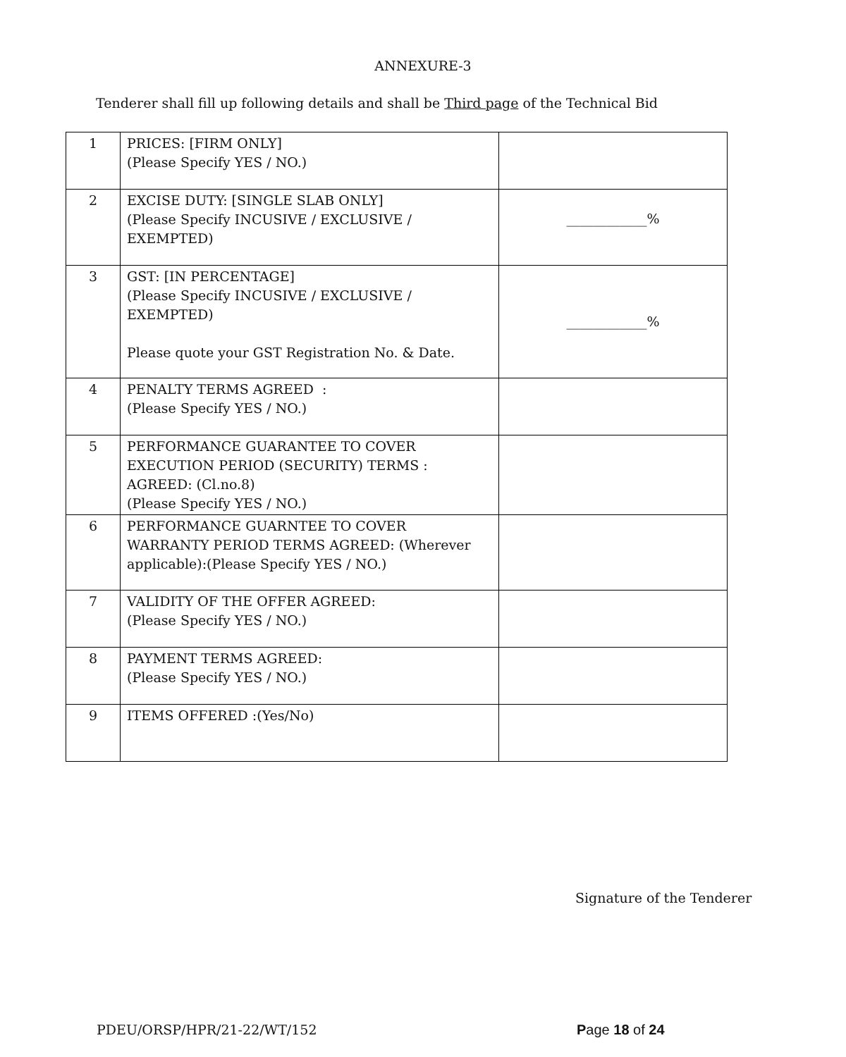ANNEXURE-3
Tenderer shall fill up following details and shall be Third page of the Technical Bid
| 1 | PRICES: [FIRM ONLY] (Please Specify YES / NO.) | |
| 2 | EXCISE DUTY: [SINGLE SLAB ONLY] (Please Specify INCUSIVE / EXCLUSIVE / EXEMPTED) | ____________% |
| 3 | GST: [IN PERCENTAGE] (Please Specify INCUSIVE / EXCLUSIVE / EXEMPTED) Please quote your GST Registration No. & Date. | ____________% |
| 4 | PENALTY TERMS AGREED : (Please Specify YES / NO.) | |
| 5 | PERFORMANCE GUARANTEE TO COVER EXECUTION PERIOD (SECURITY) TERMS : AGREED: (Cl.no.8) (Please Specify YES / NO.) | |
| 6 | PERFORMANCE GUARNTEE TO COVER WARRANTY PERIOD TERMS AGREED: (Wherever applicable):(Please Specify YES / NO.) | |
| 7 | VALIDITY OF THE OFFER AGREED: (Please Specify YES / NO.) | |
| 8 | PAYMENT TERMS AGREED: (Please Specify YES / NO.) | |
| 9 | ITEMS OFFERED :(Yes/No) | |
Signature of the Tenderer
PDEU/ORSP/HPR/21-22/WT/152 Page 18 of 24